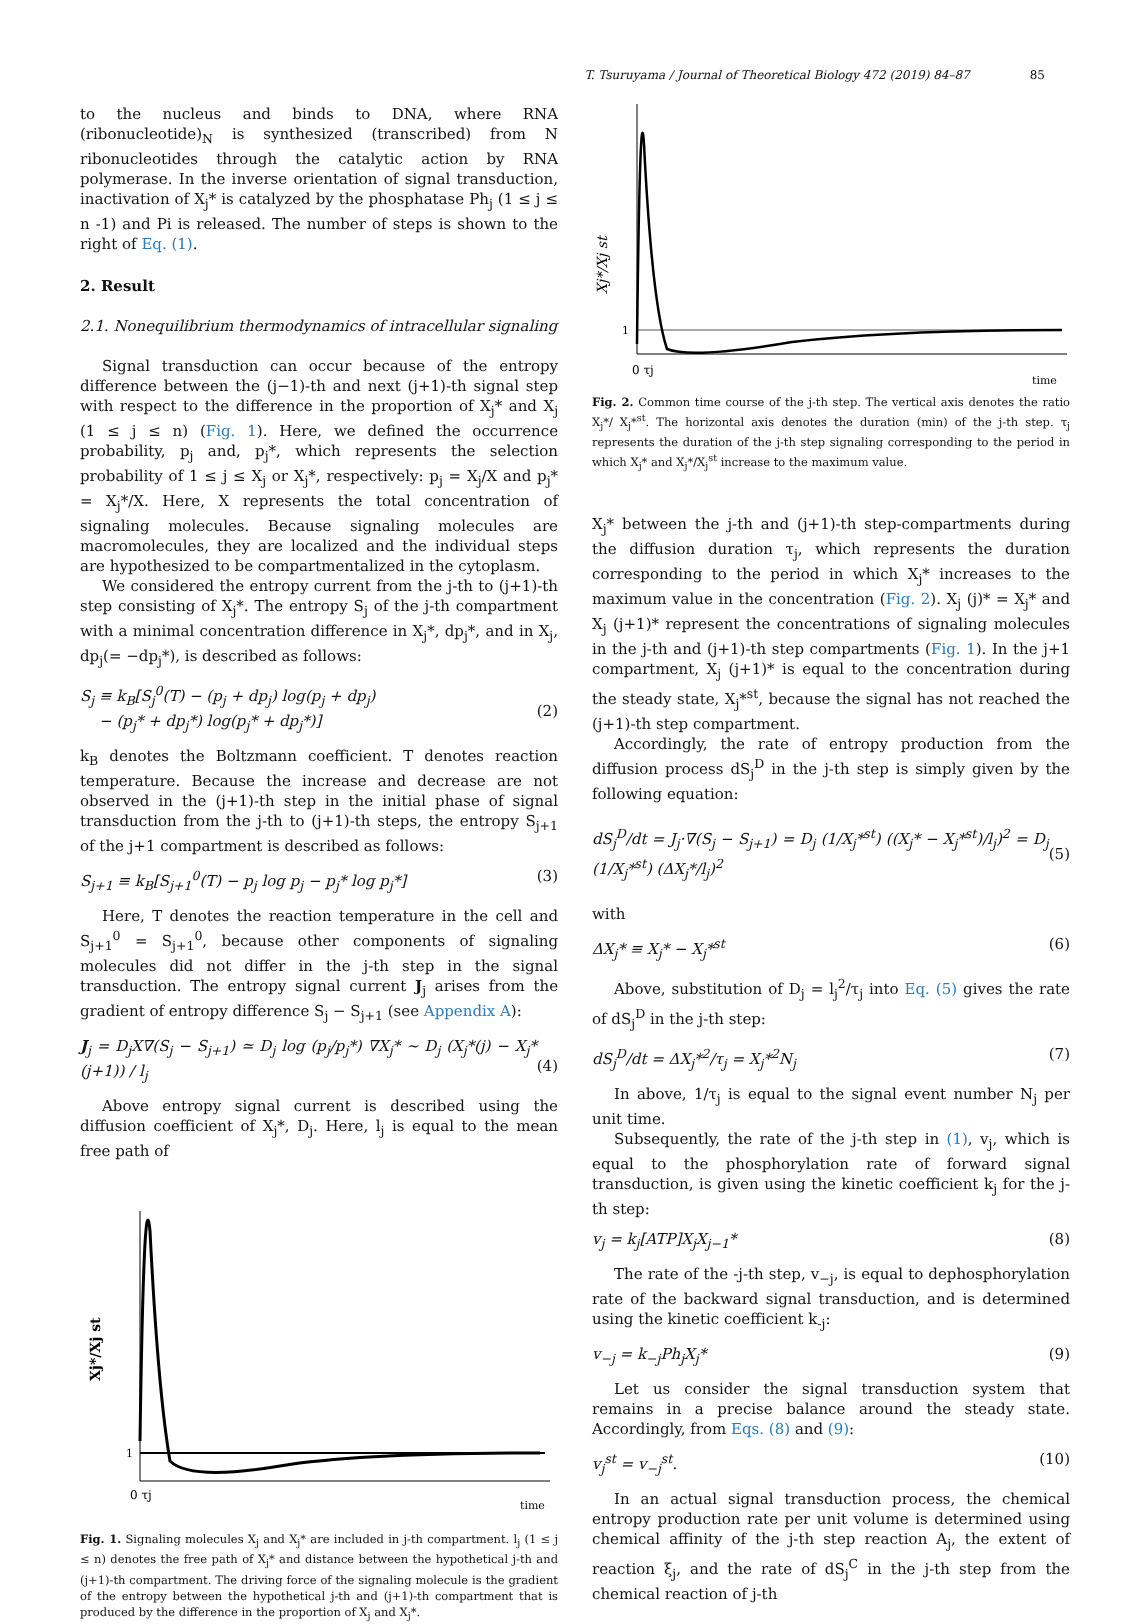T. Tsuruyama / Journal of Theoretical Biology 472 (2019) 84–87 85
to the nucleus and binds to DNA, where RNA (ribonucleotide)<sub>N</sub> is synthesized (transcribed) from N ribonucleotides through the catalytic action by RNA polymerase. In the inverse orientation of signal transduction, inactivation of X<sub>j</sub>* is catalyzed by the phosphatase Ph<sub>j</sub> (1 ≤ j ≤ n -1) and Pi is released. The number of steps is shown to the right of Eq. (1).
2. Result
2.1. Nonequilibrium thermodynamics of intracellular signaling
Signal transduction can occur because of the entropy difference between the (j−1)-th and next (j+1)-th signal step with respect to the difference in the proportion of X<sub>j</sub>* and X<sub>j</sub> (1 ≤ j ≤ n) (Fig. 1). Here, we defined the occurrence probability, p<sub>j</sub> and, p<sub>j</sub>*, which represents the selection probability of 1 ≤ j ≤ X<sub>j</sub> or X<sub>j</sub>*, respectively: p<sub>j</sub> = X<sub>j</sub>/X and p<sub>j</sub>* = X<sub>j</sub>*/X. Here, X represents the total concentration of signaling molecules. Because signaling molecules are macromolecules, they are localized and the individual steps are hypothesized to be compartmentalized in the cytoplasm.
We considered the entropy current from the j-th to (j+1)-th step consisting of X<sub>j</sub>*. The entropy S<sub>j</sub> of the j-th compartment with a minimal concentration difference in X<sub>j</sub>*, dp<sub>j</sub>*, and in X<sub>j</sub>, dp<sub>j</sub>(= −dp<sub>j</sub>*), is described as follows:
S<sub>j</sub> ≡ k<sub>B</sub>[S<sub>j</sub><sup>0</sup>(T) − (p<sub>j</sub> + dp<sub>j</sub>) log(p<sub>j</sub> + dp<sub>j</sub>)
− (p<sub>j</sub>* + dp<sub>j</sub>*) log(p<sub>j</sub>* + dp<sub>j</sub>*)]
(2)
k<sub>B</sub> denotes the Boltzmann coefficient. T denotes reaction temperature. Because the increase and decrease are not observed in the (j+1)-th step in the initial phase of signal transduction from the j-th to (j+1)-th steps, the entropy S<sub>j+1</sub> of the j+1 compartment is described as follows:
S<sub>j+1</sub> ≡ k<sub>B</sub>[S<sub>j+1</sub><sup>0</sup>(T) − p<sub>j</sub> log p<sub>j</sub> − p<sub>j</sub>* log p<sub>j</sub>*] (3)
Here, T denotes the reaction temperature in the cell and S<sub>j+1</sub><sup>0</sup> = S<sub>j+1</sub><sup>0</sup>, because other components of signaling molecules did not differ in the j-th step in the signal transduction. The entropy signal current J<sub>j</sub> arises from the gradient of entropy difference S<sub>j</sub> − S<sub>j+1</sub> (see Appendix A):
J<sub>j</sub> = D<sub>j</sub>X∇(S<sub>j</sub> − S<sub>j+1</sub>) ≃ D<sub>j</sub> log (p<sub>j</sub>/p<sub>j</sub>*) ∇X<sub>j</sub>* ~ D<sub>j</sub> (X<sub>j</sub>*(j) − X<sub>j</sub>*(j+1)) / l<sub>j</sub>
(4)
Above entropy signal current is described using the diffusion coefficient of X<sub>j</sub>*, D<sub>j</sub>. Here, l<sub>j</sub> is equal to the mean free path of
Xj*/Xj st
1
0 τj
time
Fig. 1. Signaling molecules X<sub>j</sub> and X<sub>j</sub>* are included in j-th compartment. l<sub>j</sub> (1 ≤ j ≤ n) denotes the free path of X<sub>j</sub>* and distance between the hypothetical j-th and (j+1)-th compartment. The driving force of the signaling molecule is the gradient of the entropy between the hypothetical j-th and (j+1)-th compartment that is produced by the difference in the proportion of X<sub>j</sub> and X<sub>j</sub>*.
Xj*/Xj st
1
0 τj
time
Fig. 2. Common time course of the j-th step. The vertical axis denotes the ratio X<sub>j</sub>*/ X<sub>j</sub>*<sup>st</sup>. The horizontal axis denotes the duration (min) of the j-th step. τ<sub>j</sub> represents the duration of the j-th step signaling corresponding to the period in which X<sub>j</sub>* and X<sub>j</sub>*/X<sub>j</sub><sup>st</sup> increase to the maximum value.
X<sub>j</sub>* between the j-th and (j+1)-th step-compartments during the diffusion duration τ<sub>j</sub>, which represents the duration corresponding to the period in which X<sub>j</sub>* increases to the maximum value in the concentration (Fig. 2). X<sub>j</sub> (j)* = X<sub>j</sub>* and X<sub>j</sub> (j+1)* represent the concentrations of signaling molecules in the j-th and (j+1)-th step compartments (Fig. 1). In the j+1 compartment, X<sub>j</sub> (j+1)* is equal to the concentration during the steady state, X<sub>j</sub>*<sup>st</sup>, because the signal has not reached the (j+1)-th step compartment.
Accordingly, the rate of entropy production from the diffusion process dS<sub>j</sub><sup>D</sup> in the j-th step is simply given by the following equation:
dS<sub>j</sub><sup>D</sup>/dt = J<sub>j</sub>·∇(S<sub>j</sub> − S<sub>j+1</sub>) = D<sub>j</sub> (1/X<sub>j</sub>*<sup>st</sup>) ((X<sub>j</sub>* − X<sub>j</sub>*<sup>st</sup>)/l<sub>j</sub>)<sup>2</sup> = D<sub>j</sub> (1/X<sub>j</sub>*<sup>st</sup>) (ΔX<sub>j</sub>*/l<sub>j</sub>)<sup>2</sup>
(5)
with
ΔX<sub>j</sub>* ≡ X<sub>j</sub>* − X<sub>j</sub>*<sup>st</sup> (6)
Above, substitution of D<sub>j</sub> = l<sub>j</sub><sup>2</sup>/τ<sub>j</sub> into Eq. (5) gives the rate of dS<sub>j</sub><sup>D</sup> in the j-th step:
dS<sub>j</sub><sup>D</sup>/dt = ΔX<sub>j</sub>*<sup>2</sup>/τ<sub>j</sub> = X<sub>j</sub>*<sup>2</sup>N<sub>j</sub> (7)
In above, 1/τ<sub>j</sub> is equal to the signal event number N<sub>j</sub> per unit time.
Subsequently, the rate of the j-th step in (1), v<sub>j</sub>, which is equal to the phosphorylation rate of forward signal transduction, is given using the kinetic coefficient k<sub>j</sub> for the j-th step:
v<sub>j</sub> = k<sub>j</sub>[ATP]X<sub>j</sub>X<sub>j−1</sub>* (8)
The rate of the -j-th step, v<sub>−j</sub>, is equal to dephosphorylation rate of the backward signal transduction, and is determined using the kinetic coefficient k<sub>-j</sub>:
v<sub>−j</sub> = k<sub>−j</sub>Ph<sub>j</sub>X<sub>j</sub>* (9)
Let us consider the signal transduction system that remains in a precise balance around the steady state. Accordingly, from Eqs. (8) and (9):
v<sub>j</sub><sup>st</sup> = v<sub>−j</sub><sup>st</sup>. (10)
In an actual signal transduction process, the chemical entropy production rate per unit volume is determined using chemical affinity of the j-th step reaction A<sub>j</sub>, the extent of reaction ξ<sub>j</sub>, and the rate of dS<sub>j</sub><sup>C</sup> in the j-th step from the chemical reaction of j-th